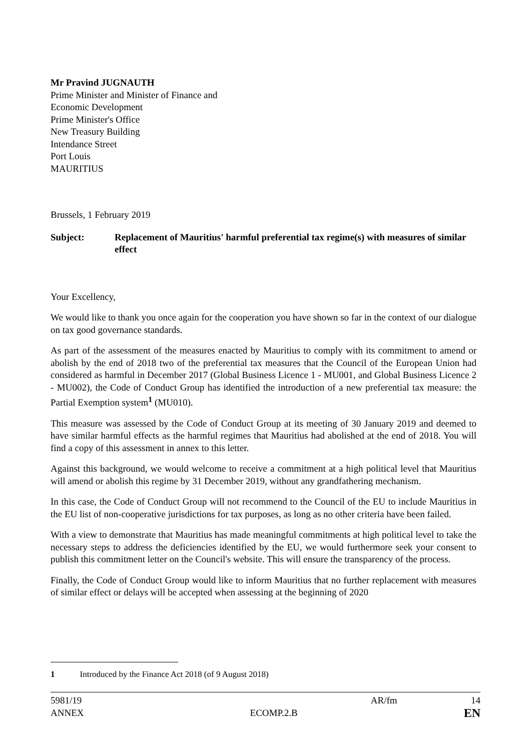Mr Pravind JUGNAUTH
Prime Minister and Minister of Finance and
Economic Development
Prime Minister's Office
New Treasury Building
Intendance Street
Port Louis
MAURITIUS
Brussels, 1 February 2019
Subject: Replacement of Mauritius' harmful preferential tax regime(s) with measures of similar effect
Your Excellency,
We would like to thank you once again for the cooperation you have shown so far in the context of our dialogue on tax good governance standards.
As part of the assessment of the measures enacted by Mauritius to comply with its commitment to amend or abolish by the end of 2018 two of the preferential tax measures that the Council of the European Union had considered as harmful in December 2017 (Global Business Licence 1 - MU001, and Global Business Licence 2 - MU002), the Code of Conduct Group has identified the introduction of a new preferential tax measure: the Partial Exemption system<sup>1</sup> (MU010).
This measure was assessed by the Code of Conduct Group at its meeting of 30 January 2019 and deemed to have similar harmful effects as the harmful regimes that Mauritius had abolished at the end of 2018. You will find a copy of this assessment in annex to this letter.
Against this background, we would welcome to receive a commitment at a high political level that Mauritius will amend or abolish this regime by 31 December 2019, without any grandfathering mechanism.
In this case, the Code of Conduct Group will not recommend to the Council of the EU to include Mauritius in the EU list of non-cooperative jurisdictions for tax purposes, as long as no other criteria have been failed.
With a view to demonstrate that Mauritius has made meaningful commitments at high political level to take the necessary steps to address the deficiencies identified by the EU, we would furthermore seek your consent to publish this commitment letter on the Council's website. This will ensure the transparency of the process.
Finally, the Code of Conduct Group would like to inform Mauritius that no further replacement with measures of similar effect or delays will be accepted when assessing at the beginning of 2020
1 Introduced by the Finance Act 2018 (of 9 August 2018)
5981/19 AR/fm 14
ANNEX ECOMP.2.B EN